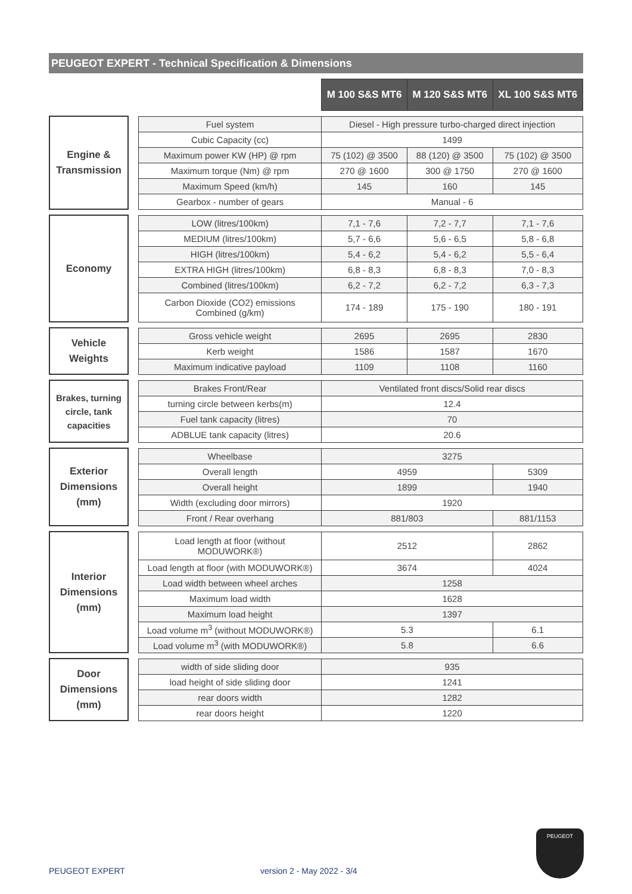PEUGEOT EXPERT - Technical Specification & Dimensions
| | | | M 100 S&S MT6 | M 120 S&S MT6 | XL 100 S&S MT6 |
| Engine & Transmission | | Fuel system | Diesel - High pressure turbo-charged direct injection | | |
| | | Cubic Capacity (cc) | 1499 | | |
| | | Maximum power KW (HP) @ rpm | 75 (102) @ 3500 | 88 (120) @ 3500 | 75 (102) @ 3500 |
| | | Maximum torque (Nm) @ rpm | 270 @ 1600 | 300 @ 1750 | 270 @ 1600 |
| | | Maximum Speed (km/h) | 145 | 160 | 145 |
| | | Gearbox - number of gears | Manual - 6 | | |
| Economy | | LOW (litres/100km) | 7,1 - 7,6 | 7,2 - 7,7 | 7,1 - 7,6 |
| | | MEDIUM (litres/100km) | 5,7 - 6,6 | 5,6 - 6,5 | 5,8 - 6,8 |
| | | HIGH (litres/100km) | 5,4 - 6,2 | 5,4 - 6,2 | 5,5 - 6,4 |
| | | EXTRA HIGH (litres/100km) | 6,8 - 8,3 | 6,8 - 8,3 | 7,0 - 8,3 |
| | | Combined (litres/100km) | 6,2 - 7,2 | 6,2 - 7,2 | 6,3 - 7,3 |
| | | Carbon Dioxide (CO2) emissions Combined (g/km) | 174 - 189 | 175 - 190 | 180 - 191 |
| Vehicle Weights | | Gross vehicle weight | 2695 | 2695 | 2830 |
| | | Kerb weight | 1586 | 1587 | 1670 |
| | | Maximum indicative payload | 1109 | 1108 | 1160 |
| Brakes, turning circle, tank capacities | | Brakes Front/Rear | Ventilated front discs/Solid rear discs | | |
| | | turning circle between kerbs(m) | 12.4 | | |
| | | Fuel tank capacity (litres) | 70 | | |
| | | ADBLUE tank capacity (litres) | 20.6 | | |
| Exterior Dimensions (mm) | | Wheelbase | 3275 | | |
| | | Overall length | 4959 | | 5309 |
| | | Overall height | 1899 | | 1940 |
| | | Width (excluding door mirrors) | 1920 | | |
| | | Front / Rear overhang | 881/803 | | 881/1153 |
| Interior Dimensions (mm) | | Load length at floor (without MODUWORK®) | 2512 | | 2862 |
| | | Load length at floor (with MODUWORK®) | 3674 | | 4024 |
| | | Load width between wheel arches | 1258 | | |
| | | Maximum load width | 1628 | | |
| | | Maximum load height | 1397 | | |
| | | Load volume m<sup>3</sup> (without MODUWORK®) | 5.3 | | 6.1 |
| | | Load volume m<sup>3</sup> (with MODUWORK®) | 5.8 | | 6.6 |
| Door Dimensions (mm) | | width of side sliding door | 935 | | |
| | | load height of side sliding door | 1241 | | |
| | | rear doors width | 1282 | | |
| | | rear doors height | 1220 | | |
PEUGEOT
PEUGEOT EXPERT version 2 - May 2022 - 3/4